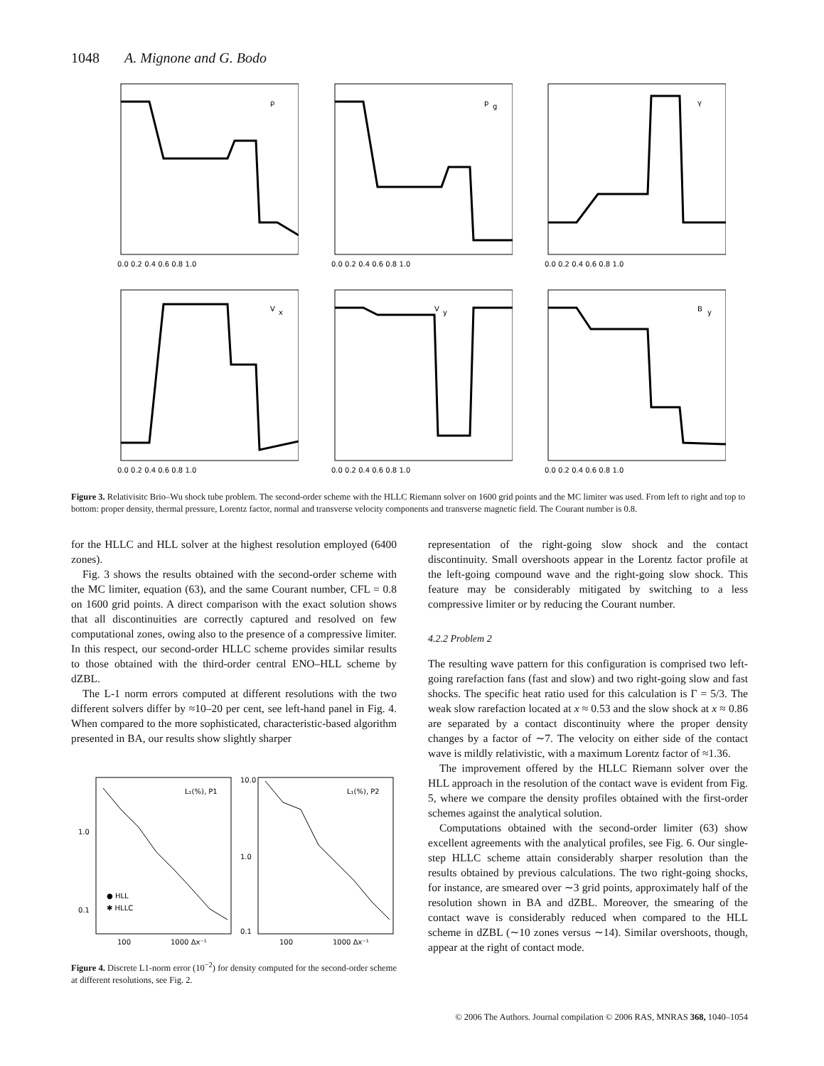1048 A. Mignone and G. Bodo
ρ
0.0 0.2 0.4 0.6 0.8 1.0
p
g
0.0 0.2 0.4 0.6 0.8 1.0
γ
0.0 0.2 0.4 0.6 0.8 1.0
V
x
0.0 0.2 0.4 0.6 0.8 1.0
V
y
0.0 0.2 0.4 0.6 0.8 1.0
B
y
0.0 0.2 0.4 0.6 0.8 1.0
Figure 3. Relativisitc Brio–Wu shock tube problem. The second-order scheme with the HLLC Riemann solver on 1600 grid points and the MC limiter was used. From left to right and top to bottom: proper density, thermal pressure, Lorentz factor, normal and transverse velocity components and transverse magnetic field. The Courant number is 0.8.
for the HLLC and HLL solver at the highest resolution employed (6400 zones).
Fig. 3 shows the results obtained with the second-order scheme with the MC limiter, equation (63), and the same Courant number, CFL = 0.8 on 1600 grid points. A direct comparison with the exact solution shows that all discontinuities are correctly captured and resolved on few computational zones, owing also to the presence of a compressive limiter. In this respect, our second-order HLLC scheme provides similar results to those obtained with the third-order central ENO–HLL scheme by dZBL.
The L-1 norm errors computed at different resolutions with the two different solvers differ by ≈10–20 per cent, see left-hand panel in Fig. 4. When compared to the more sophisticated, characteristic-based algorithm presented in BA, our results show slightly sharper
L₁(%), P1
● HLL
✱ HLLC
1.0
0.1
100
1000 Δx⁻¹
L₁(%), P2
10.0
1.0
0.1
100
1000 Δx⁻¹
Figure 4. Discrete L1-norm error (10<sup>−2</sup>) for density computed for the second-order scheme at different resolutions, see Fig. 2.
representation of the right-going slow shock and the contact discontinuity. Small overshoots appear in the Lorentz factor profile at the left-going compound wave and the right-going slow shock. This feature may be considerably mitigated by switching to a less compressive limiter or by reducing the Courant number.
4.2.2 Problem 2
The resulting wave pattern for this configuration is comprised two left-going rarefaction fans (fast and slow) and two right-going slow and fast shocks. The specific heat ratio used for this calculation is Γ = 5/3. The weak slow rarefaction located at x ≈ 0.53 and the slow shock at x ≈ 0.86 are separated by a contact discontinuity where the proper density changes by a factor of ∼7. The velocity on either side of the contact wave is mildly relativistic, with a maximum Lorentz factor of ≈1.36.
The improvement offered by the HLLC Riemann solver over the HLL approach in the resolution of the contact wave is evident from Fig. 5, where we compare the density profiles obtained with the first-order schemes against the analytical solution.
Computations obtained with the second-order limiter (63) show excellent agreements with the analytical profiles, see Fig. 6. Our single-step HLLC scheme attain considerably sharper resolution than the results obtained by previous calculations. The two right-going shocks, for instance, are smeared over ∼3 grid points, approximately half of the resolution shown in BA and dZBL. Moreover, the smearing of the contact wave is considerably reduced when compared to the HLL scheme in dZBL (∼10 zones versus ∼14). Similar overshoots, though, appear at the right of contact mode.
© 2006 The Authors. Journal compilation © 2006 RAS, MNRAS 368, 1040–1054